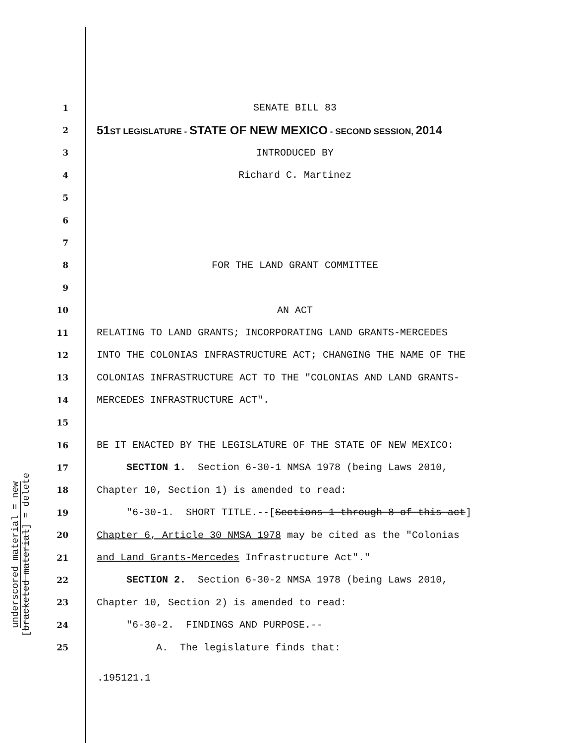underscored material = new
[bracketed material] = delete
1 SENATE BILL 83
2 51ST LEGISLATURE - STATE OF NEW MEXICO - SECOND SESSION, 2014
3 INTRODUCED BY
4 Richard C. Martinez
5
6
7
8 FOR THE LAND GRANT COMMITTEE
9
10 AN ACT
11 RELATING TO LAND GRANTS; INCORPORATING LAND GRANTS-MERCEDES
12 INTO THE COLONIAS INFRASTRUCTURE ACT; CHANGING THE NAME OF THE
13 COLONIAS INFRASTRUCTURE ACT TO THE "COLONIAS AND LAND GRANTS-
14 MERCEDES INFRASTRUCTURE ACT".
15
16 BE IT ENACTED BY THE LEGISLATURE OF THE STATE OF NEW MEXICO:
17 SECTION 1. Section 6-30-1 NMSA 1978 (being Laws 2010,
18 Chapter 10, Section 1) is amended to read:
19 "6-30-1. SHORT TITLE.--[Sections 1 through 8 of this act]
20 Chapter 6, Article 30 NMSA 1978 may be cited as the "Colonias
21 and Land Grants-Mercedes Infrastructure Act"."
22 SECTION 2. Section 6-30-2 NMSA 1978 (being Laws 2010,
23 Chapter 10, Section 2) is amended to read:
24 "6-30-2. FINDINGS AND PURPOSE.--
25 A. The legislature finds that:
.195121.1